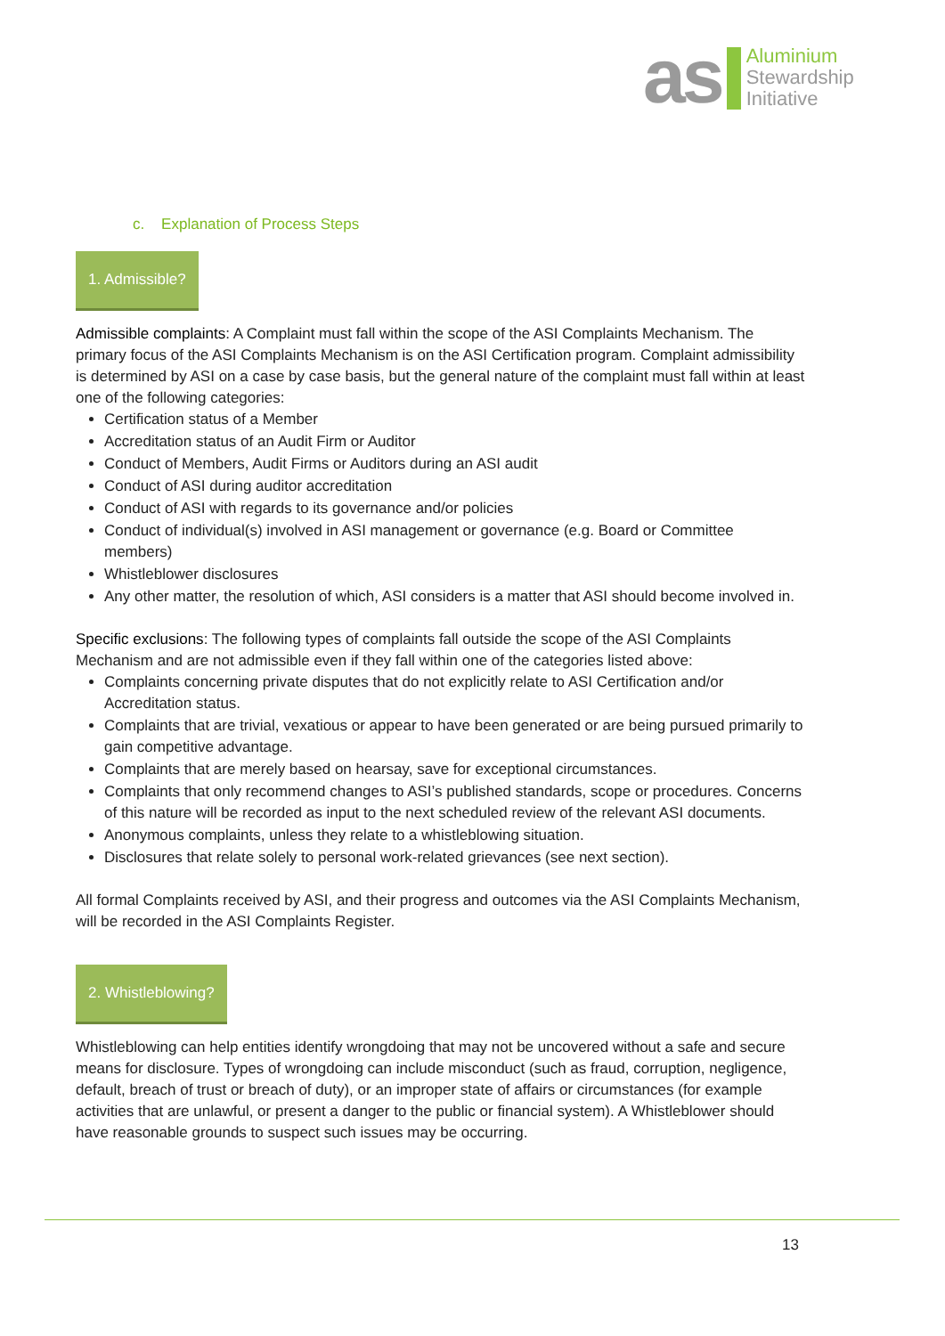as
Aluminium
Stewardship
Initiative
c. Explanation of Process Steps
1. Admissible?
Admissible complaints: A Complaint must fall within the scope of the ASI Complaints Mechanism. The primary focus of the ASI Complaints Mechanism is on the ASI Certification program. Complaint admissibility is determined by ASI on a case by case basis, but the general nature of the complaint must fall within at least one of the following categories:
Certification status of a Member
Accreditation status of an Audit Firm or Auditor
Conduct of Members, Audit Firms or Auditors during an ASI audit
Conduct of ASI during auditor accreditation
Conduct of ASI with regards to its governance and/or policies
Conduct of individual(s) involved in ASI management or governance (e.g. Board or Committee members)
Whistleblower disclosures
Any other matter, the resolution of which, ASI considers is a matter that ASI should become involved in.
Specific exclusions: The following types of complaints fall outside the scope of the ASI Complaints Mechanism and are not admissible even if they fall within one of the categories listed above:
Complaints concerning private disputes that do not explicitly relate to ASI Certification and/or Accreditation status.
Complaints that are trivial, vexatious or appear to have been generated or are being pursued primarily to gain competitive advantage.
Complaints that are merely based on hearsay, save for exceptional circumstances.
Complaints that only recommend changes to ASI’s published standards, scope or procedures. Concerns of this nature will be recorded as input to the next scheduled review of the relevant ASI documents.
Anonymous complaints, unless they relate to a whistleblowing situation.
Disclosures that relate solely to personal work-related grievances (see next section).
All formal Complaints received by ASI, and their progress and outcomes via the ASI Complaints Mechanism, will be recorded in the ASI Complaints Register.
2. Whistleblowing?
Whistleblowing can help entities identify wrongdoing that may not be uncovered without a safe and secure means for disclosure. Types of wrongdoing can include misconduct (such as fraud, corruption, negligence, default, breach of trust or breach of duty), or an improper state of affairs or circumstances (for example activities that are unlawful, or present a danger to the public or financial system). A Whistleblower should have reasonable grounds to suspect such issues may be occurring.
13